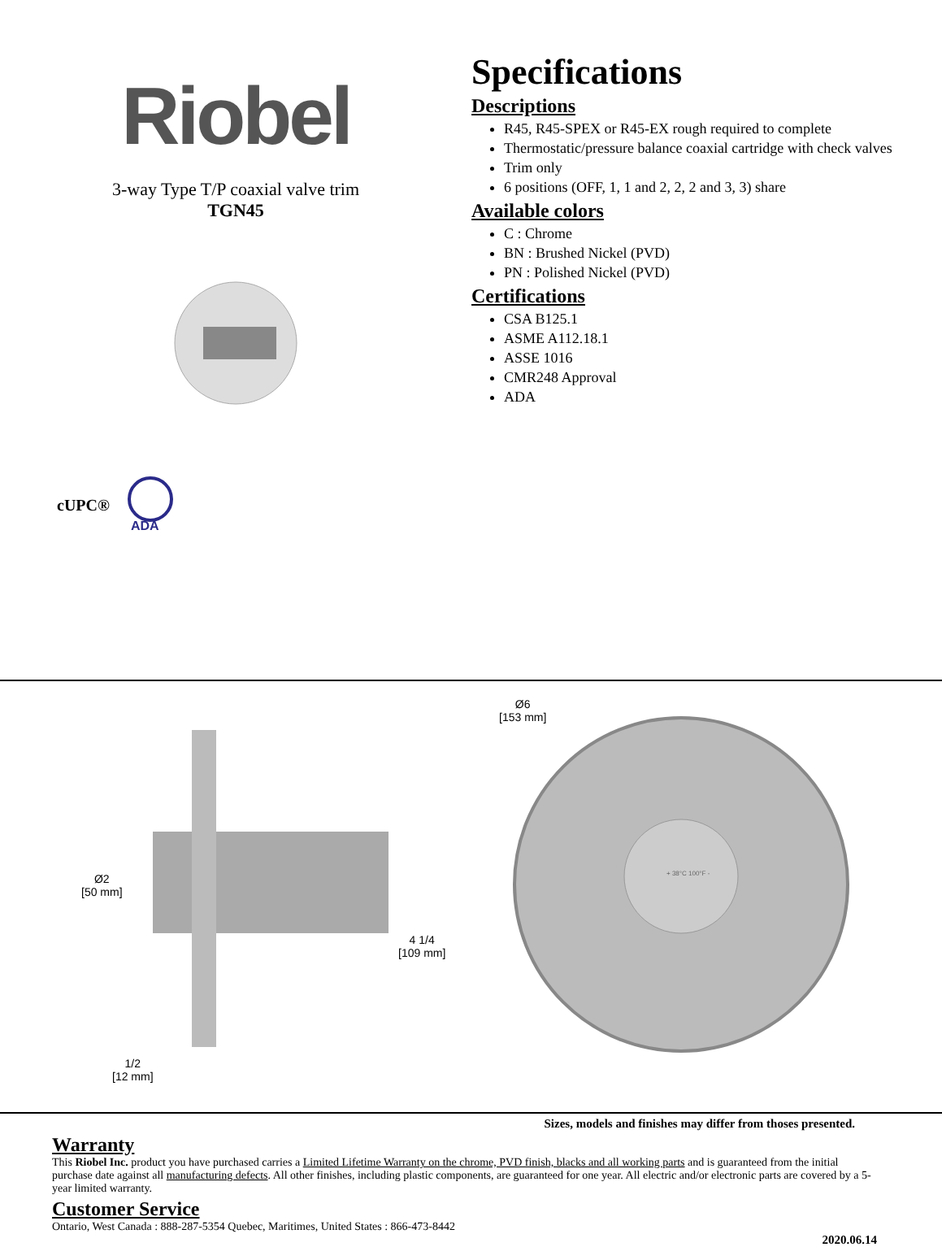Riobel
3-way Type T/P coaxial valve trim
TGN45
cUPC®
ADA
Specifications
Descriptions
R45, R45-SPEX or R45-EX rough required to complete
Thermostatic/pressure balance coaxial cartridge with check valves
Trim only
6 positions (OFF, 1, 1 and 2, 2, 2 and 3, 3) share
Available colors
C : Chrome
BN : Brushed Nickel (PVD)
PN : Polished Nickel (PVD)
Certifications
CSA B125.1
ASME A112.18.1
ASSE 1016
CMR248 Approval
ADA
Ø2
[50 mm]
4 1/4
[109 mm]
1/2
[12 mm]
Ø6
[153 mm]
+ 38°C 100°F -
Sizes, models and finishes may differ from thoses presented.
Warranty
This Riobel Inc. product you have purchased carries a Limited Lifetime Warranty on the chrome, PVD finish, blacks and all working parts and is guaranteed from the initial purchase date against all manufacturing defects. All other finishes, including plastic components, are guaranteed for one year. All electric and/or electronic parts are covered by a 5-year limited warranty.
Customer Service
Ontario, West Canada : 888-287-5354 Quebec, Maritimes, United States : 866-473-8442
2020.06.14